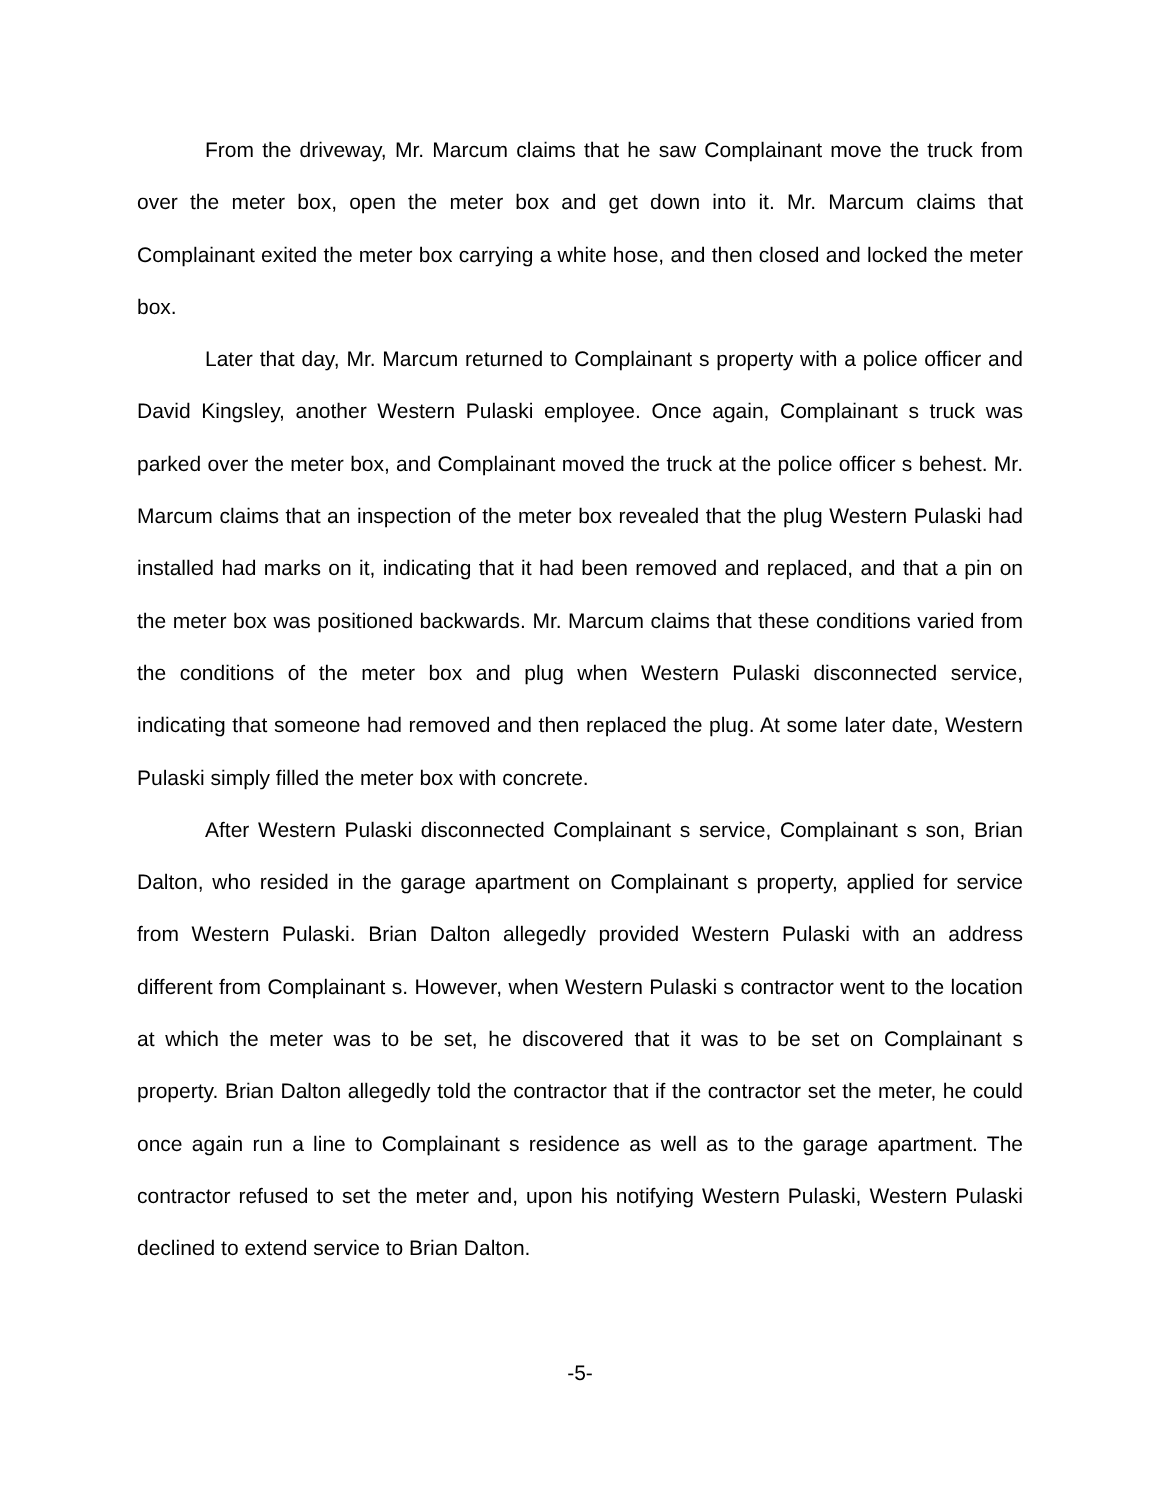From the driveway, Mr. Marcum claims that he saw Complainant move the truck from over the meter box, open the meter box and get down into it. Mr. Marcum claims that Complainant exited the meter box carrying a white hose, and then closed and locked the meter box.
Later that day, Mr. Marcum returned to Complainant s property with a police officer and David Kingsley, another Western Pulaski employee. Once again, Complainant s truck was parked over the meter box, and Complainant moved the truck at the police officer s behest. Mr. Marcum claims that an inspection of the meter box revealed that the plug Western Pulaski had installed had marks on it, indicating that it had been removed and replaced, and that a pin on the meter box was positioned backwards. Mr. Marcum claims that these conditions varied from the conditions of the meter box and plug when Western Pulaski disconnected service, indicating that someone had removed and then replaced the plug. At some later date, Western Pulaski simply filled the meter box with concrete.
After Western Pulaski disconnected Complainant s service, Complainant s son, Brian Dalton, who resided in the garage apartment on Complainant s property, applied for service from Western Pulaski. Brian Dalton allegedly provided Western Pulaski with an address different from Complainant s. However, when Western Pulaski s contractor went to the location at which the meter was to be set, he discovered that it was to be set on Complainant s property. Brian Dalton allegedly told the contractor that if the contractor set the meter, he could once again run a line to Complainant s residence as well as to the garage apartment. The contractor refused to set the meter and, upon his notifying Western Pulaski, Western Pulaski declined to extend service to Brian Dalton.
-5-